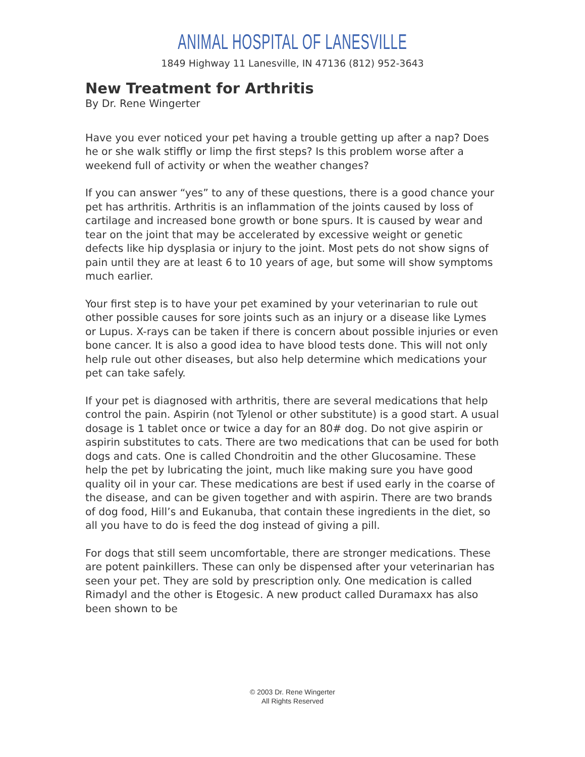ANIMAL HOSPITAL OF LANESVILLE
1849 Highway 11 Lanesville, IN 47136 (812) 952-3643
New Treatment for Arthritis
By Dr. Rene Wingerter
Have you ever noticed your pet having a trouble getting up after a nap? Does he or she walk stiffly or limp the first steps? Is this problem worse after a weekend full of activity or when the weather changes?
If you can answer “yes” to any of these questions, there is a good chance your pet has arthritis. Arthritis is an inflammation of the joints caused by loss of cartilage and increased bone growth or bone spurs. It is caused by wear and tear on the joint that may be accelerated by excessive weight or genetic defects like hip dysplasia or injury to the joint. Most pets do not show signs of pain until they are at least 6 to 10 years of age, but some will show symptoms much earlier.
Your first step is to have your pet examined by your veterinarian to rule out other possible causes for sore joints such as an injury or a disease like Lymes or Lupus. X-rays can be taken if there is concern about possible injuries or even bone cancer. It is also a good idea to have blood tests done. This will not only help rule out other diseases, but also help determine which medications your pet can take safely.
If your pet is diagnosed with arthritis, there are several medications that help control the pain. Aspirin (not Tylenol or other substitute) is a good start. A usual dosage is 1 tablet once or twice a day for an 80# dog. Do not give aspirin or aspirin substitutes to cats. There are two medications that can be used for both dogs and cats. One is called Chondroitin and the other Glucosamine. These help the pet by lubricating the joint, much like making sure you have good quality oil in your car. These medications are best if used early in the coarse of the disease, and can be given together and with aspirin. There are two brands of dog food, Hill’s and Eukanuba, that contain these ingredients in the diet, so all you have to do is feed the dog instead of giving a pill.
For dogs that still seem uncomfortable, there are stronger medications. These are potent painkillers. These can only be dispensed after your veterinarian has seen your pet. They are sold by prescription only. One medication is called Rimadyl and the other is Etogesic. A new product called Duramaxx has also been shown to be
© 2003 Dr. Rene Wingerter
All Rights Reserved